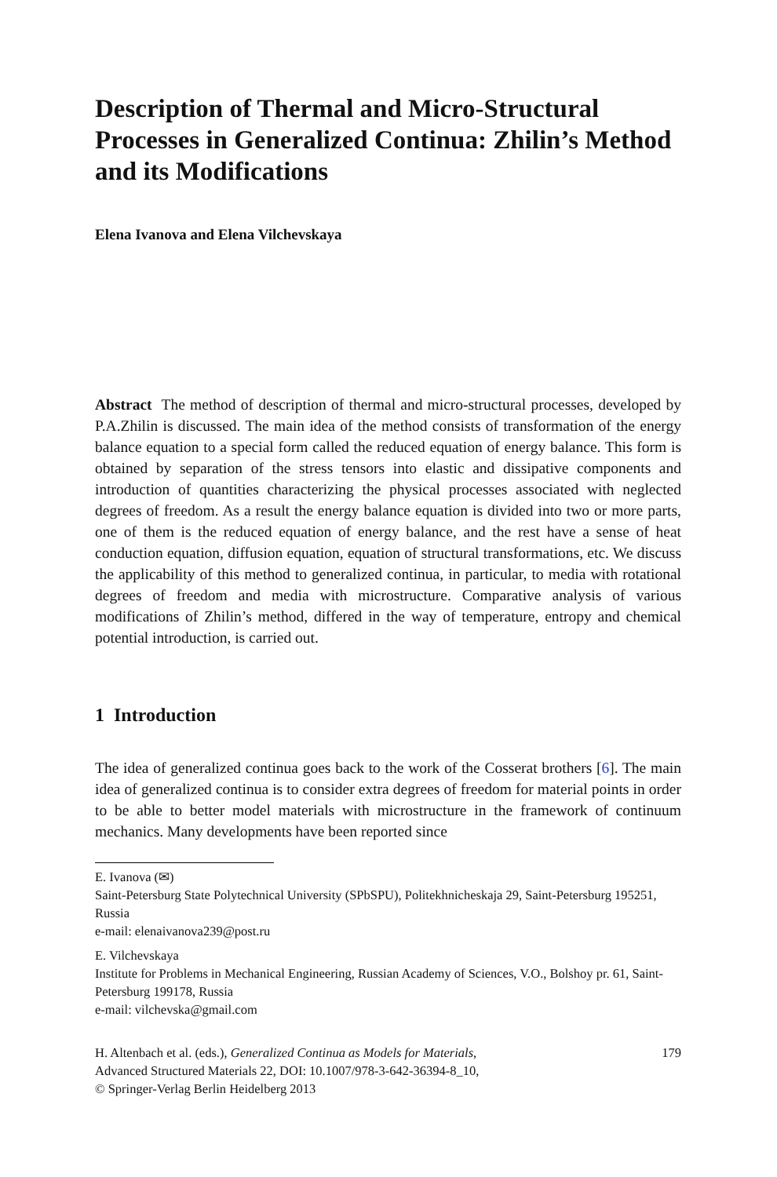Description of Thermal and Micro-Structural Processes in Generalized Continua: Zhilin’s Method and its Modifications
Elena Ivanova and Elena Vilchevskaya
Abstract The method of description of thermal and micro-structural processes, developed by P.A.Zhilin is discussed. The main idea of the method consists of transformation of the energy balance equation to a special form called the reduced equation of energy balance. This form is obtained by separation of the stress tensors into elastic and dissipative components and introduction of quantities characterizing the physical processes associated with neglected degrees of freedom. As a result the energy balance equation is divided into two or more parts, one of them is the reduced equation of energy balance, and the rest have a sense of heat conduction equation, diffusion equation, equation of structural transformations, etc. We discuss the applicability of this method to generalized continua, in particular, to media with rotational degrees of freedom and media with microstructure. Comparative analysis of various modifications of Zhilin’s method, differed in the way of temperature, entropy and chemical potential introduction, is carried out.
1 Introduction
The idea of generalized continua goes back to the work of the Cosserat brothers [6]. The main idea of generalized continua is to consider extra degrees of freedom for material points in order to be able to better model materials with microstructure in the framework of continuum mechanics. Many developments have been reported since
E. Ivanova (✉)
Saint-Petersburg State Polytechnical University (SPbSPU), Politekhnicheskaja 29, Saint-Petersburg 195251, Russia
e-mail: elenaivanova239@post.ru
E. Vilchevskaya
Institute for Problems in Mechanical Engineering, Russian Academy of Sciences, V.O., Bolshoy pr. 61, Saint-Petersburg 199178, Russia
e-mail: vilchevska@gmail.com
H. Altenbach et al. (eds.), Generalized Continua as Models for Materials,
Advanced Structured Materials 22, DOI: 10.1007/978-3-642-36394-8_10,
© Springer-Verlag Berlin Heidelberg 2013
179